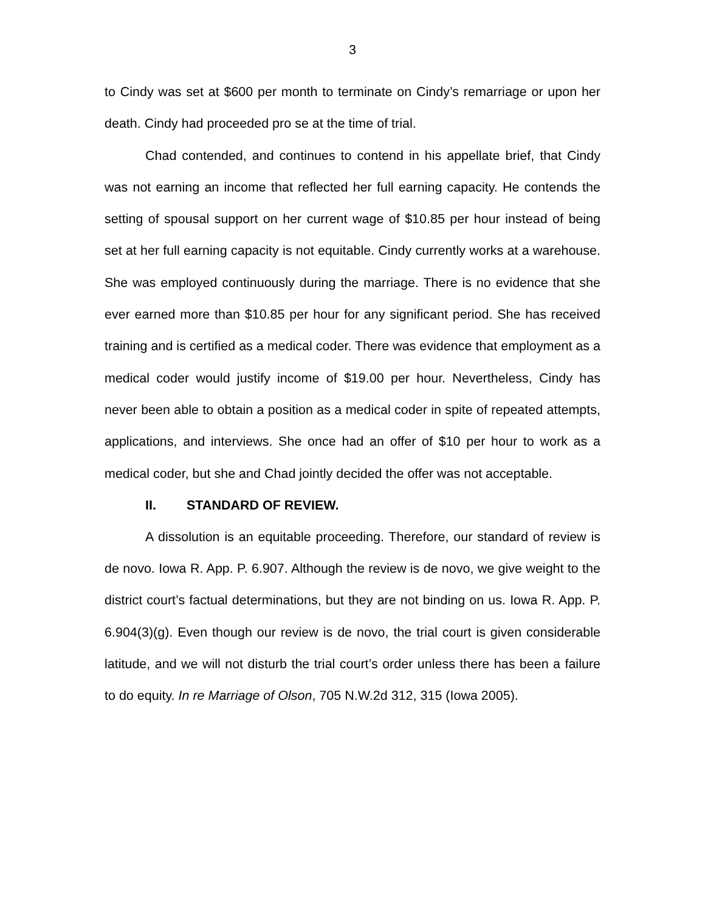3
to Cindy was set at $600 per month to terminate on Cindy’s remarriage or upon her death. Cindy had proceeded pro se at the time of trial.
Chad contended, and continues to contend in his appellate brief, that Cindy was not earning an income that reflected her full earning capacity. He contends the setting of spousal support on her current wage of $10.85 per hour instead of being set at her full earning capacity is not equitable. Cindy currently works at a warehouse. She was employed continuously during the marriage. There is no evidence that she ever earned more than $10.85 per hour for any significant period. She has received training and is certified as a medical coder. There was evidence that employment as a medical coder would justify income of $19.00 per hour. Nevertheless, Cindy has never been able to obtain a position as a medical coder in spite of repeated attempts, applications, and interviews. She once had an offer of $10 per hour to work as a medical coder, but she and Chad jointly decided the offer was not acceptable.
II. STANDARD OF REVIEW.
A dissolution is an equitable proceeding. Therefore, our standard of review is de novo. Iowa R. App. P. 6.907. Although the review is de novo, we give weight to the district court’s factual determinations, but they are not binding on us. Iowa R. App. P. 6.904(3)(g). Even though our review is de novo, the trial court is given considerable latitude, and we will not disturb the trial court’s order unless there has been a failure to do equity. In re Marriage of Olson, 705 N.W.2d 312, 315 (Iowa 2005).